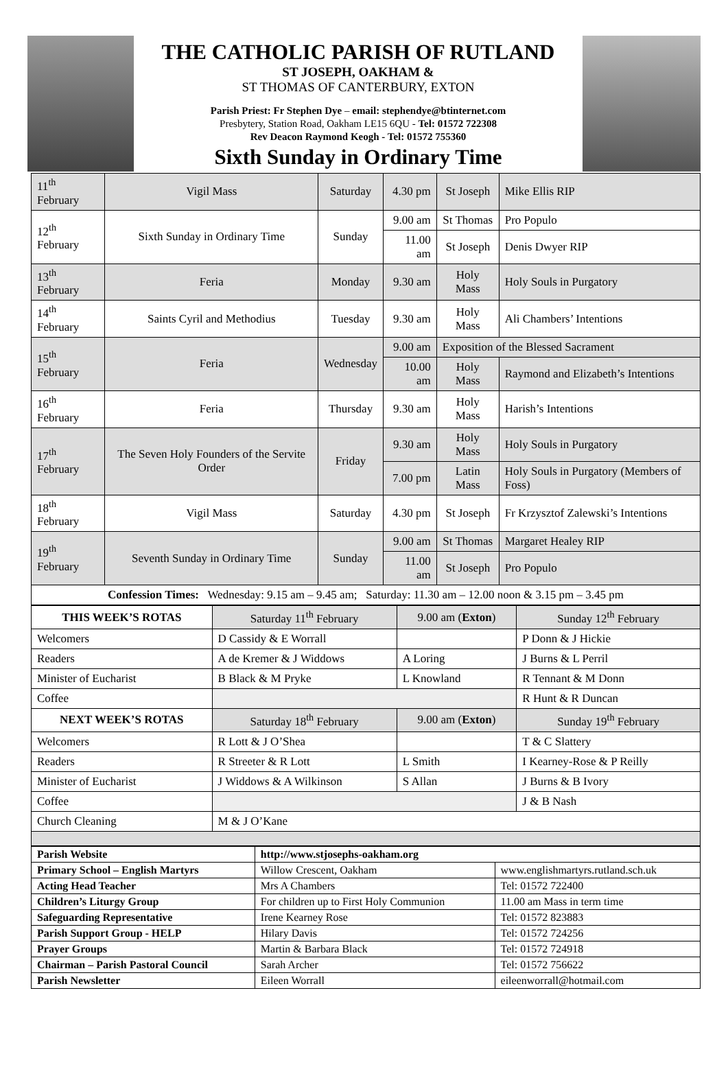THE CATHOLIC PARISH OF RUTLAND
ST JOSEPH, OAKHAM &
ST THOMAS OF CANTERBURY, EXTON
Parish Priest: Fr Stephen Dye – email: stephendye@btinternet.com
Presbytery, Station Road, Oakham LE15 6QU - Tel: 01572 722308
Rev Deacon Raymond Keogh - Tel: 01572 755360
Sixth Sunday in Ordinary Time
| 11<sup>th</sup> February | Vigil Mass | Saturday | 4.30 pm | St Joseph | Mike Ellis RIP |
| 12<sup>th</sup> February | Sixth Sunday in Ordinary Time | Sunday | 9.00 am | St Thomas | Pro Populo |
| | | | 11.00 am | St Joseph | Denis Dwyer RIP |
| 13<sup>th</sup> February | Feria | Monday | 9.30 am | Holy Mass | Holy Souls in Purgatory |
| 14<sup>th</sup> February | Saints Cyril and Methodius | Tuesday | 9.30 am | Holy Mass | Ali Chambers’ Intentions |
| 15<sup>th</sup> February | Feria | Wednesday | 9.00 am | Exposition of the Blessed Sacrament | |
| | | | 10.00 am | Holy Mass | Raymond and Elizabeth’s Intentions |
| 16<sup>th</sup> February | Feria | Thursday | 9.30 am | Holy Mass | Harish’s Intentions |
| 17<sup>th</sup> February | The Seven Holy Founders of the Servite Order | Friday | 9.30 am | Holy Mass | Holy Souls in Purgatory |
| | | | 7.00 pm | Latin Mass | Holy Souls in Purgatory (Members of Foss) |
| 18<sup>th</sup> February | Vigil Mass | Saturday | 4.30 pm | St Joseph | Fr Krzysztof Zalewski’s Intentions |
| 19<sup>th</sup> February | Seventh Sunday in Ordinary Time | Sunday | 9.00 am | St Thomas | Margaret Healey RIP |
| | | | 11.00 am | St Joseph | Pro Populo |
| Confession Times: Wednesday: 9.15 am – 9.45 am; Saturday: 11.30 am – 12.00 noon & 3.15 pm – 3.45 pm | | | | | |
| THIS WEEK’S ROTAS | Saturday 11<sup>th</sup> February | 9.00 am ( Exton ) | Sunday 12<sup>th</sup> February |
| Welcomers | D Cassidy & E Worrall | | P Donn & J Hickie |
| Readers | A de Kremer & J Widdows | A Loring | J Burns & L Perril |
| Minister of Eucharist | B Black & M Pryke | L Knowland | R Tennant & M Donn |
| Coffee | | | R Hunt & R Duncan |
| NEXT WEEK’S ROTAS | Saturday 18<sup>th</sup> February | 9.00 am ( Exton ) | Sunday 19<sup>th</sup> February |
| Welcomers | R Lott & J O’Shea | | T & C Slattery |
| Readers | R Streeter & R Lott | L Smith | I Kearney-Rose & P Reilly |
| Minister of Eucharist | J Widdows & A Wilkinson | S Allan | J Burns & B Ivory |
| Coffee | | | J & B Nash |
| Church Cleaning | M & J O’Kane | | |
| Parish Website | http://www.stjosephs-oakham.org | |
| Primary School – English Martyrs | Willow Crescent, Oakham | www.englishmartyrs.rutland.sch.uk |
| Acting Head Teacher | Mrs A Chambers | Tel: 01572 722400 |
| Children’s Liturgy Group | For children up to First Holy Communion | 11.00 am Mass in term time |
| Safeguarding Representative | Irene Kearney Rose | Tel: 01572 823883 |
| Parish Support Group - HELP | Hilary Davis | Tel: 01572 724256 |
| Prayer Groups | Martin & Barbara Black | Tel: 01572 724918 |
| Chairman – Parish Pastoral Council | Sarah Archer | Tel: 01572 756622 |
| Parish Newsletter | Eileen Worrall | eileenworrall@hotmail.com |